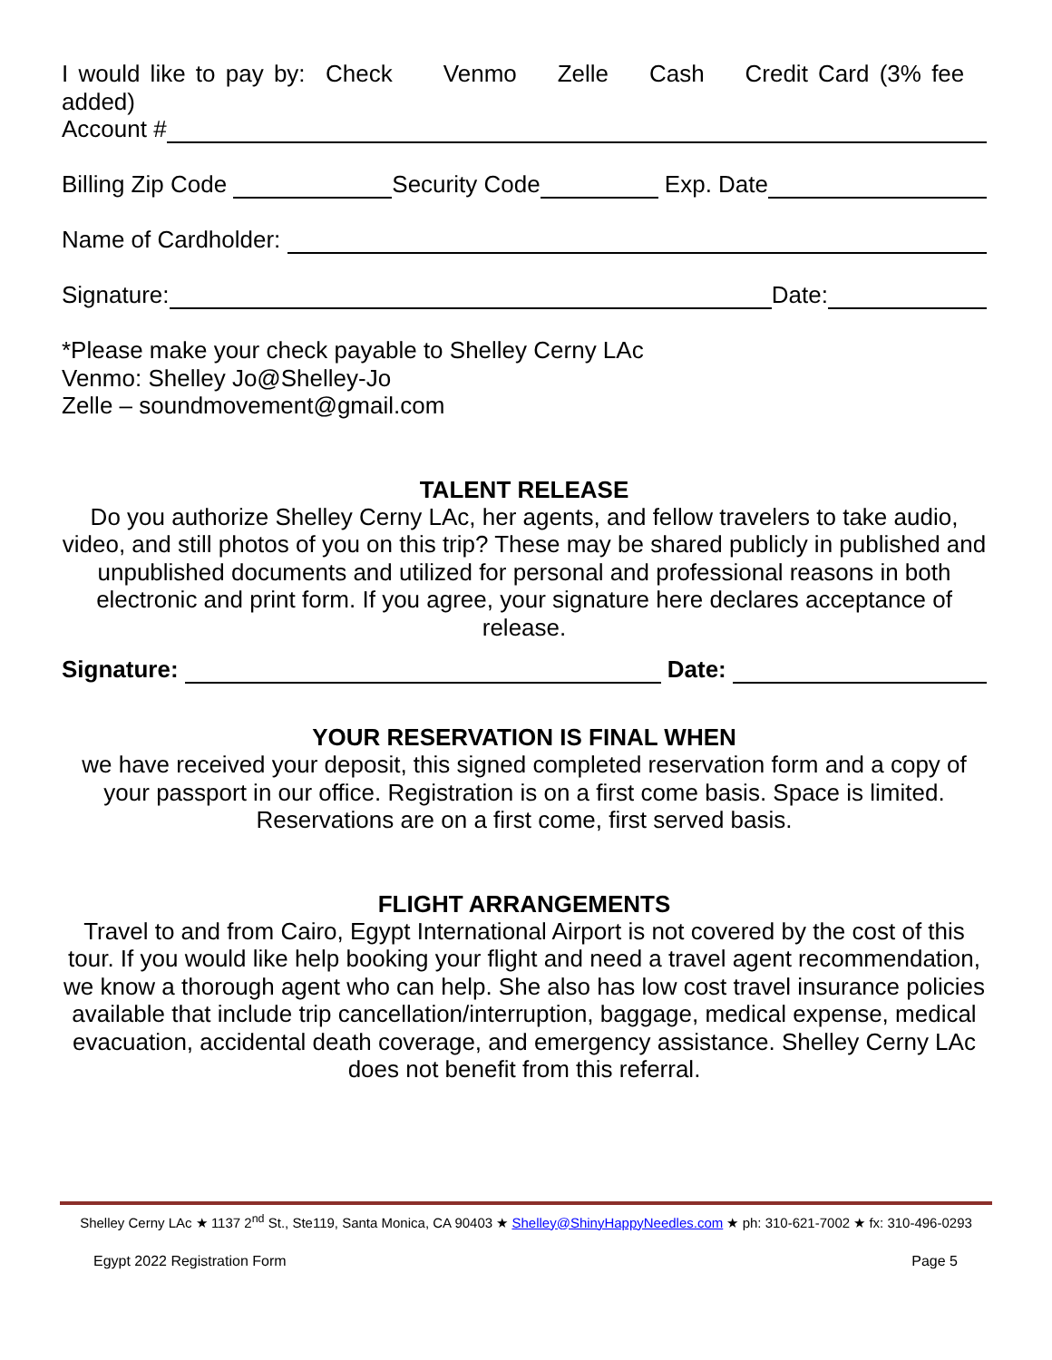I would like to pay by: Check Venmo Zelle Cash Credit Card (3% fee added)
Account #
Billing Zip Code Security Code Exp. Date
Name of Cardholder:
Signature: Date:
*Please make your check payable to Shelley Cerny LAc
Venmo: Shelley Jo@Shelley-Jo
Zelle – soundmovement@gmail.com
TALENT RELEASE
Do you authorize Shelley Cerny LAc, her agents, and fellow travelers to take audio, video, and still photos of you on this trip? These may be shared publicly in published and unpublished documents and utilized for personal and professional reasons in both electronic and print form. If you agree, your signature here declares acceptance of release.
Signature: Date:
YOUR RESERVATION IS FINAL WHEN
we have received your deposit, this signed completed reservation form and a copy of your passport in our office. Registration is on a first come basis. Space is limited. Reservations are on a first come, first served basis.
FLIGHT ARRANGEMENTS
Travel to and from Cairo, Egypt International Airport is not covered by the cost of this tour. If you would like help booking your flight and need a travel agent recommendation, we know a thorough agent who can help. She also has low cost travel insurance policies available that include trip cancellation/interruption, baggage, medical expense, medical evacuation, accidental death coverage, and emergency assistance. Shelley Cerny LAc does not benefit from this referral.
Shelley Cerny LAc ★ 1137 2<sup>nd</sup> St., Ste119, Santa Monica, CA 90403 ★ Shelley@ShinyHappyNeedles.com ★ ph: 310-621-7002 ★ fx: 310-496-0293
Egypt 2022 Registration Form Page 5